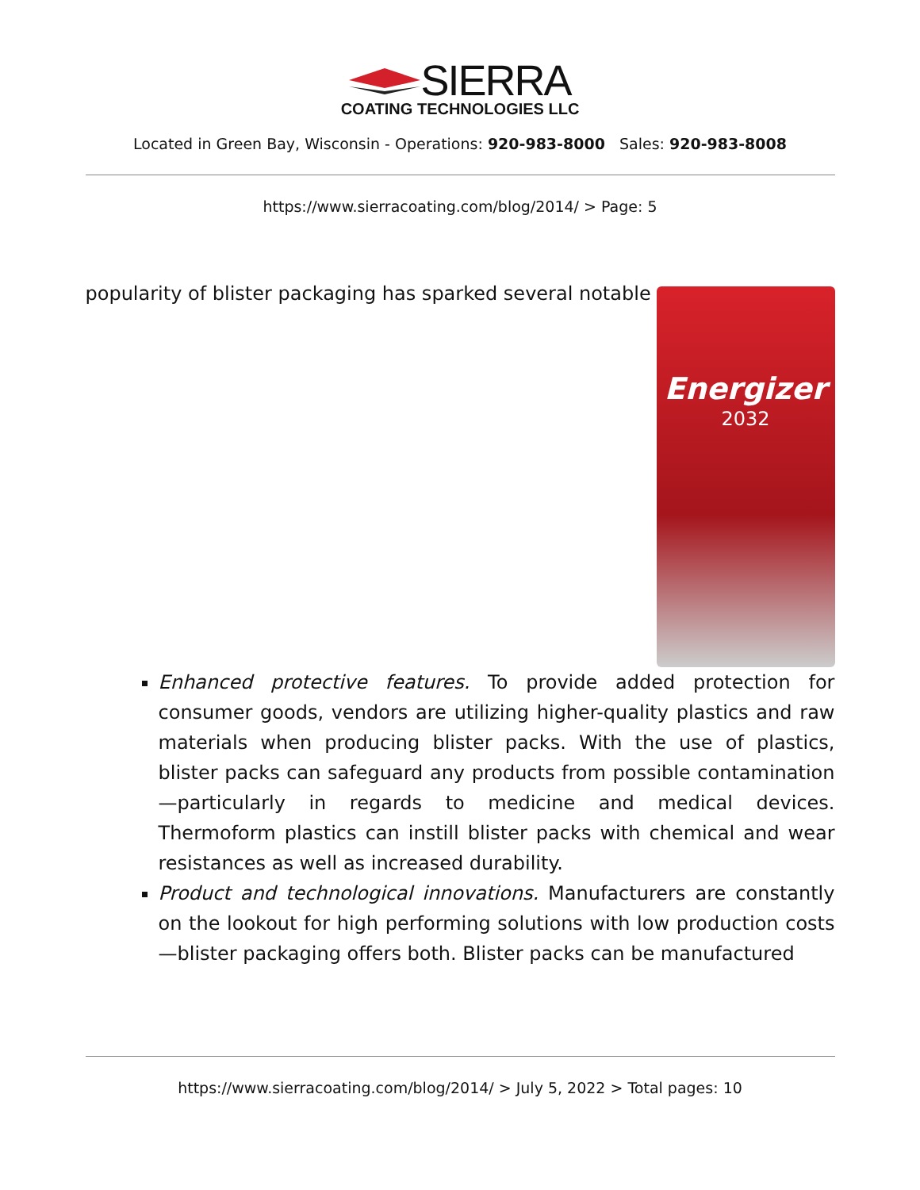SIERRA
COATING TECHNOLOGIES LLC
Located in Green Bay, Wisconsin - Operations: 920-983-8000 Sales: 920-983-8008
https://www.sierracoating.com/blog/2014/ > Page: 5
Energizer
2032
popularity of blister packaging has sparked several notable
Enhanced protective features. To provide added protection for consumer goods, vendors are utilizing higher-quality plastics and raw materials when producing blister packs. With the use of plastics, blister packs can safeguard any products from possible contamination—particularly in regards to medicine and medical devices. Thermoform plastics can instill blister packs with chemical and wear resistances as well as increased durability.
Product and technological innovations. Manufacturers are constantly on the lookout for high performing solutions with low production costs—blister packaging offers both. Blister packs can be manufactured
https://www.sierracoating.com/blog/2014/ > July 5, 2022 > Total pages: 10